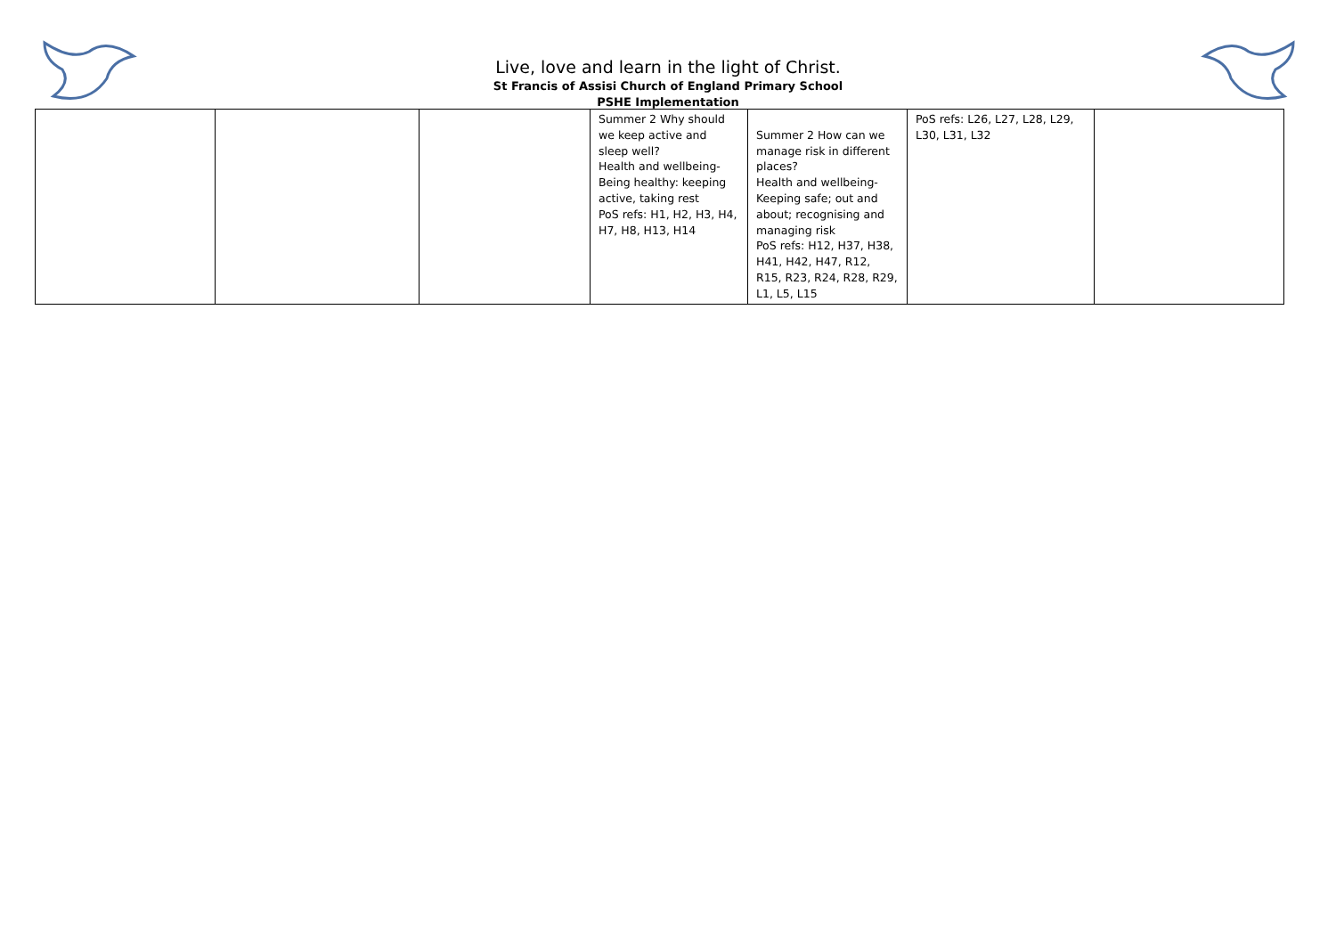Live, love and learn in the light of Christ.
St Francis of Assisi Church of England Primary School
PSHE Implementation
| | | | Summer 2 Why should we keep active and sleep well? Health and wellbeing- Being healthy: keeping active, taking rest PoS refs: H1, H2, H3, H4, H7, H8, H13, H14 | Summer 2 How can we manage risk in different places? Health and wellbeing- Keeping safe; out and about; recognising and managing risk PoS refs: H12, H37, H38, H41, H42, H47, R12, R15, R23, R24, R28, R29, L1, L5, L15 | PoS refs: L26, L27, L28, L29, L30, L31, L32 | |